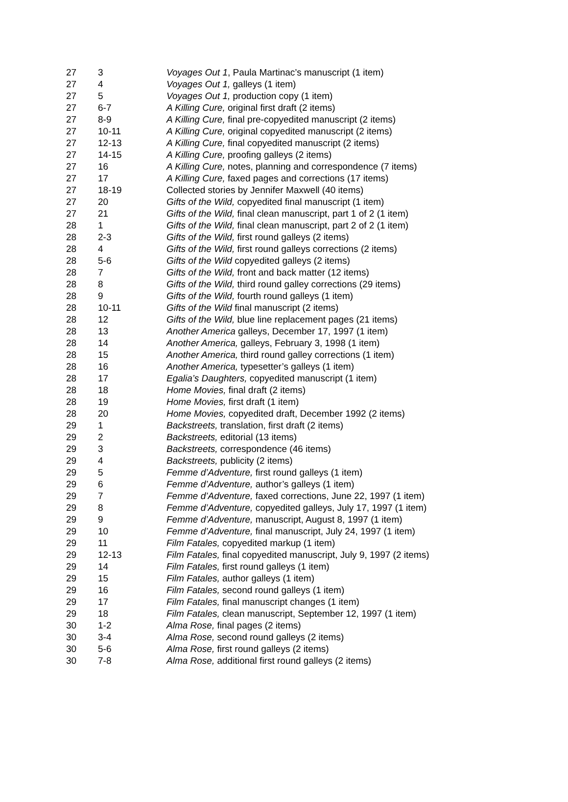| 27 | 3 | Voyages Out 1 , Paula Martinac’s manuscript (1 item) |
| 27 | 4 | Voyages Out 1, galleys (1 item) |
| 27 | 5 | Voyages Out 1, production copy (1 item) |
| 27 | 6-7 | A Killing Cure, original first draft (2 items) |
| 27 | 8-9 | A Killing Cure, final pre-copyedited manuscript (2 items) |
| 27 | 10-11 | A Killing Cure, original copyedited manuscript (2 items) |
| 27 | 12-13 | A Killing Cure, final copyedited manuscript (2 items) |
| 27 | 14-15 | A Killing Cure, proofing galleys (2 items) |
| 27 | 16 | A Killing Cure, notes, planning and correspondence (7 items) |
| 27 | 17 | A Killing Cure, faxed pages and corrections (17 items) |
| 27 | 18-19 | Collected stories by Jennifer Maxwell (40 items) |
| 27 | 20 | Gifts of the Wild, copyedited final manuscript (1 item) |
| 27 | 21 | Gifts of the Wild, final clean manuscript, part 1 of 2 (1 item) |
| 28 | 1 | Gifts of the Wild, final clean manuscript, part 2 of 2 (1 item) |
| 28 | 2-3 | Gifts of the Wild, first round galleys (2 items) |
| 28 | 4 | Gifts of the Wild, first round galleys corrections (2 items) |
| 28 | 5-6 | Gifts of the Wild copyedited galleys (2 items) |
| 28 | 7 | Gifts of the Wild, front and back matter (12 items) |
| 28 | 8 | Gifts of the Wild, third round galley corrections (29 items) |
| 28 | 9 | Gifts of the Wild, fourth round galleys (1 item) |
| 28 | 10-11 | Gifts of the Wild final manuscript (2 items) |
| 28 | 12 | Gifts of the Wild, blue line replacement pages (21 items) |
| 28 | 13 | Another America galleys, December 17, 1997 (1 item) |
| 28 | 14 | Another America, galleys, February 3, 1998 (1 item) |
| 28 | 15 | Another America, third round galley corrections (1 item) |
| 28 | 16 | Another America, typesetter’s galleys (1 item) |
| 28 | 17 | Egalia’s Daughters, copyedited manuscript (1 item) |
| 28 | 18 | Home Movies, final draft (2 items) |
| 28 | 19 | Home Movies, first draft (1 item) |
| 28 | 20 | Home Movies, copyedited draft, December 1992 (2 items) |
| 29 | 1 | Backstreets, translation, first draft (2 items) |
| 29 | 2 | Backstreets, editorial (13 items) |
| 29 | 3 | Backstreets, correspondence (46 items) |
| 29 | 4 | Backstreets, publicity (2 items) |
| 29 | 5 | Femme d’Adventure, first round galleys (1 item) |
| 29 | 6 | Femme d’Adventure, author’s galleys (1 item) |
| 29 | 7 | Femme d’Adventure, faxed corrections, June 22, 1997 (1 item) |
| 29 | 8 | Femme d’Adventure, copyedited galleys, July 17, 1997 (1 item) |
| 29 | 9 | Femme d’Adventure, manuscript, August 8, 1997 (1 item) |
| 29 | 10 | Femme d’Adventure, final manuscript, July 24, 1997 (1 item) |
| 29 | 11 | Film Fatales, copyedited markup (1 item) |
| 29 | 12-13 | Film Fatales, final copyedited manuscript, July 9, 1997 (2 items) |
| 29 | 14 | Film Fatales, first round galleys (1 item) |
| 29 | 15 | Film Fatales, author galleys (1 item) |
| 29 | 16 | Film Fatales, second round galleys (1 item) |
| 29 | 17 | Film Fatales, final manuscript changes (1 item) |
| 29 | 18 | Film Fatales, clean manuscript, September 12, 1997 (1 item) |
| 30 | 1-2 | Alma Rose, final pages (2 items) |
| 30 | 3-4 | Alma Rose, second round galleys (2 items) |
| 30 | 5-6 | Alma Rose, first round galleys (2 items) |
| 30 | 7-8 | Alma Rose, additional first round galleys (2 items) |